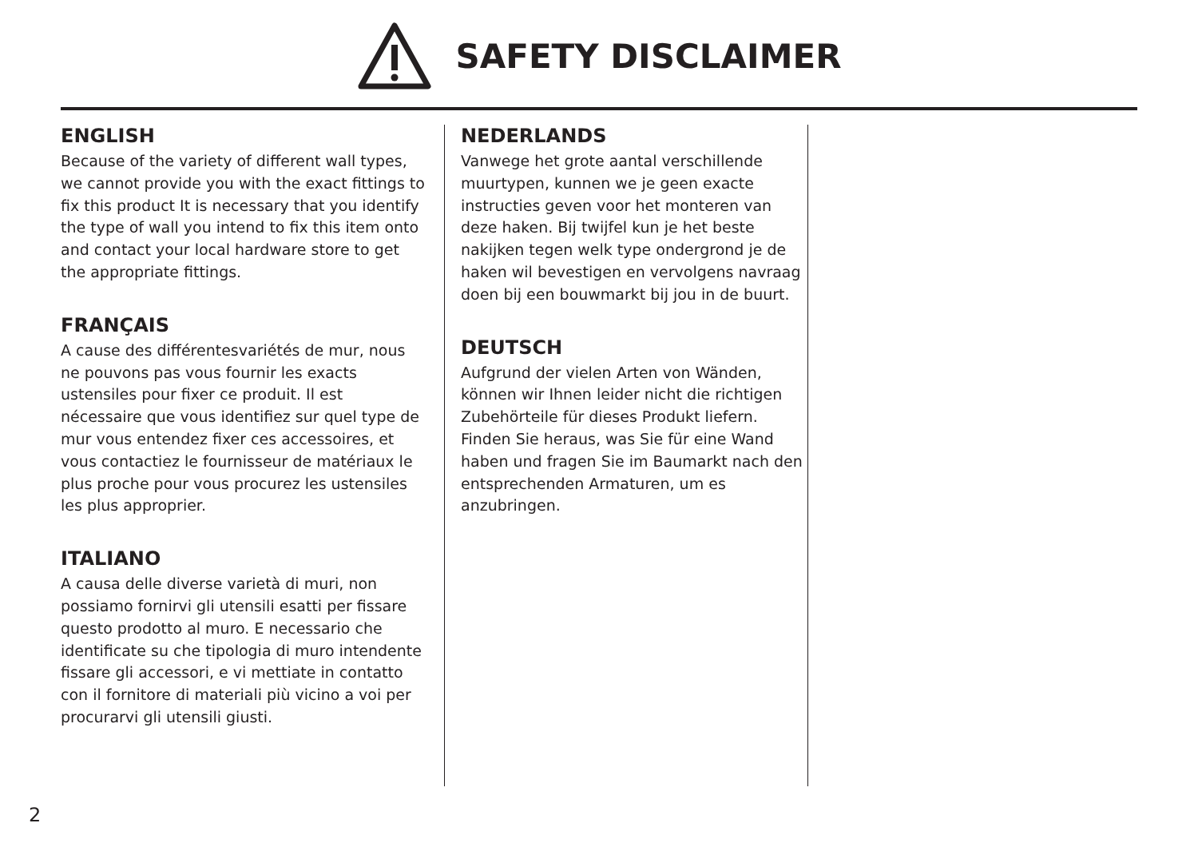SAFETY DISCLAIMER
ENGLISH
Because of the variety of different wall types, we cannot provide you with the exact fittings to fix this product It is necessary that you identify the type of wall you intend to fix this item onto and contact your local hardware store to get the appropriate fittings.
FRANÇAIS
A cause des différentesvariétés de mur, nous ne pouvons pas vous fournir les exacts ustensiles pour fixer ce produit. Il est nécessaire que vous identifiez sur quel type de mur vous entendez fixer ces accessoires, et vous contactiez le fournisseur de matériaux le plus proche pour vous procurez les ustensiles les plus approprier.
ITALIANO
A causa delle diverse varietà di muri, non possiamo fornirvi gli utensili esatti per fissare questo prodotto al muro. E necessario che identificate su che tipologia di muro intendente fissare gli accessori, e vi mettiate in contatto con il fornitore di materiali più vicino a voi per procurarvi gli utensili giusti.
NEDERLANDS
Vanwege het grote aantal verschillende muurtypen, kunnen we je geen exacte instructies geven voor het monteren van deze haken. Bij twijfel kun je het beste nakijken tegen welk type ondergrond je de haken wil bevestigen en vervolgens navraag doen bij een bouwmarkt bij jou in de buurt.
DEUTSCH
Aufgrund der vielen Arten von Wänden, können wir Ihnen leider nicht die richtigen Zubehörteile für dieses Produkt liefern. Finden Sie heraus, was Sie für eine Wand haben und fragen Sie im Baumarkt nach den entsprechenden Armaturen, um es anzubringen.
2